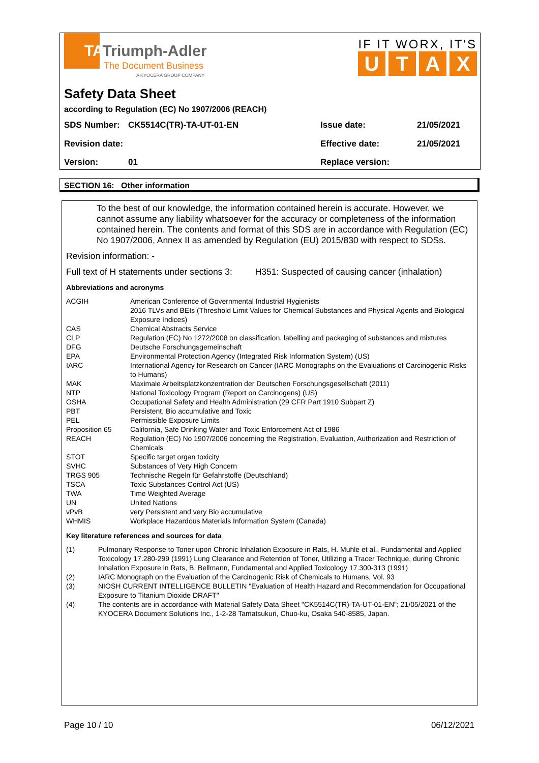TATriumph-Adler
The Document Business
A KYOCERA GROUP COMPANY
IF IT WORX, IT'S
UTAX
Safety Data Sheet
according to Regulation (EC) No 1907/2006 (REACH)
SDS Number: CK5514C(TR)-TA-UT-01-EN Issue date: 21/05/2021
Revision date: Effective date: 21/05/2021
Version: 01 Replace version:
SECTION 16: Other information
To the best of our knowledge, the information contained herein is accurate. However, we cannot assume any liability whatsoever for the accuracy or completeness of the information contained herein. The contents and format of this SDS are in accordance with Regulation (EC) No 1907/2006, Annex II as amended by Regulation (EU) 2015/830 with respect to SDSs.
Revision information: -
Full text of H statements under sections 3: H351: Suspected of causing cancer (inhalation)
Abbreviations and acronyms
| ACGIH | American Conference of Governmental Industrial Hygienists 2016 TLVs and BEIs (Threshold Limit Values for Chemical Substances and Physical Agents and Biological Exposure Indices) |
| CAS | Chemical Abstracts Service |
| CLP | Regulation (EC) No 1272/2008 on classification, labelling and packaging of substances and mixtures |
| DFG | Deutsche Forschungsgemeinschaft |
| EPA | Environmental Protection Agency (Integrated Risk Information System) (US) |
| IARC | International Agency for Research on Cancer (IARC Monographs on the Evaluations of Carcinogenic Risks to Humans) |
| MAK | Maximale Arbeitsplatzkonzentration der Deutschen Forschungsgesellschaft (2011) |
| NTP | National Toxicology Program (Report on Carcinogens) (US) |
| OSHA | Occupational Safety and Health Administration (29 CFR Part 1910 Subpart Z) |
| PBT | Persistent, Bio accumulative and Toxic |
| PEL | Permissible Exposure Limits |
| Proposition 65 | California, Safe Drinking Water and Toxic Enforcement Act of 1986 |
| REACH | Regulation (EC) No 1907/2006 concerning the Registration, Evaluation, Authorization and Restriction of Chemicals |
| STOT | Specific target organ toxicity |
| SVHC | Substances of Very High Concern |
| TRGS 905 | Technische Regeln für Gefahrstoffe (Deutschland) |
| TSCA | Toxic Substances Control Act (US) |
| TWA | Time Weighted Average |
| UN | United Nations |
| vPvB | very Persistent and very Bio accumulative |
| WHMIS | Workplace Hazardous Materials Information System (Canada) |
Key literature references and sources for data
| (1) | Pulmonary Response to Toner upon Chronic Inhalation Exposure in Rats, H. Muhle et al., Fundamental and Applied Toxicology 17.280-299 (1991) Lung Clearance and Retention of Toner, Utilizing a Tracer Technique, during Chronic Inhalation Exposure in Rats, B. Bellmann, Fundamental and Applied Toxicology 17.300-313 (1991) |
| (2) | IARC Monograph on the Evaluation of the Carcinogenic Risk of Chemicals to Humans, Vol. 93 |
| (3) | NIOSH CURRENT INTELLIGENCE BULLETIN "Evaluation of Health Hazard and Recommendation for Occupational Exposure to Titanium Dioxide DRAFT" |
| (4) | The contents are in accordance with Material Safety Data Sheet "CK5514C(TR)-TA-UT-01-EN"; 21/05/2021 of the KYOCERA Document Solutions Inc., 1-2-28 Tamatsukuri, Chuo-ku, Osaka 540-8585, Japan. |
Page 10 / 10 06/12/2021